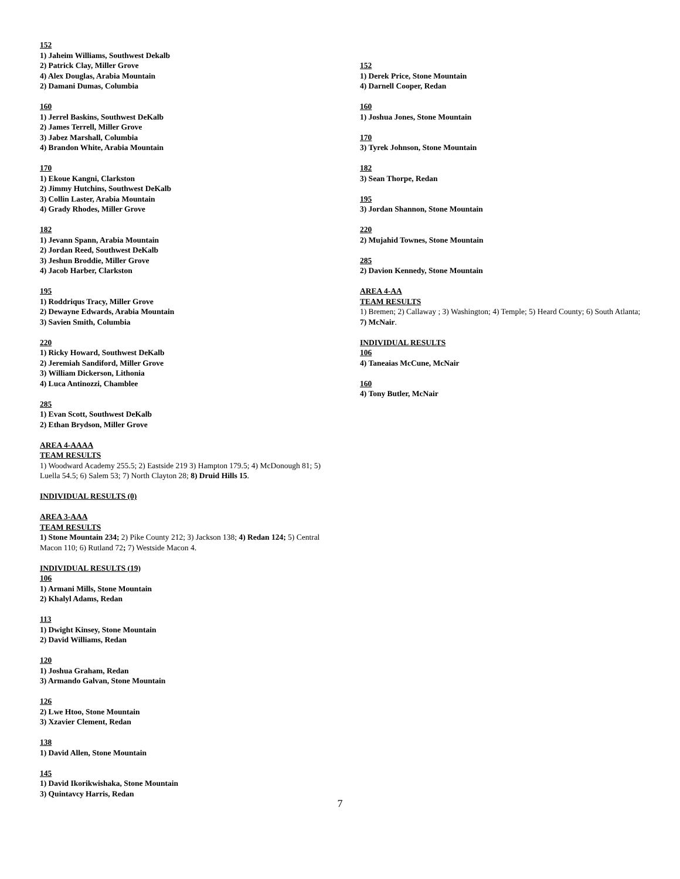152
1) Jaheim Williams, Southwest Dekalb
2) Patrick Clay, Miller Grove
4) Alex Douglas, Arabia Mountain
2) Damani Dumas, Columbia
160
1) Jerrel Baskins, Southwest DeKalb
2) James Terrell, Miller Grove
3) Jabez Marshall, Columbia
4) Brandon White, Arabia Mountain
170
1) Ekoue Kangni, Clarkston
2) Jimmy Hutchins, Southwest DeKalb
3) Collin Laster, Arabia Mountain
4) Grady Rhodes, Miller Grove
182
1) Jevann Spann, Arabia Mountain
2) Jordan Reed, Southwest DeKalb
3) Jeshun Broddie, Miller Grove
4) Jacob Harber, Clarkston
195
1) Roddriqus Tracy, Miller Grove
2) Dewayne Edwards, Arabia Mountain
3) Savien Smith, Columbia
220
1) Ricky Howard, Southwest DeKalb
2) Jeremiah Sandiford, Miller Grove
3) William Dickerson, Lithonia
4) Luca Antinozzi, Chamblee
285
1) Evan Scott, Southwest DeKalb
2) Ethan Brydson, Miller Grove
AREA 4-AAAA
TEAM RESULTS
1) Woodward Academy 255.5; 2) Eastside 219 3) Hampton 179.5; 4) McDonough 81; 5) Luella 54.5; 6) Salem 53; 7) North Clayton 28; 8) Druid Hills 15.
INDIVIDUAL RESULTS (0)
AREA 3-AAA
TEAM RESULTS
1) Stone Mountain 234; 2) Pike County 212; 3) Jackson 138; 4) Redan 124; 5) Central Macon 110; 6) Rutland 72; 7) Westside Macon 4.
INDIVIDUAL RESULTS (19)
106
1) Armani Mills, Stone Mountain
2) Khalyl Adams, Redan
113
1) Dwight Kinsey, Stone Mountain
2) David Williams, Redan
120
1) Joshua Graham, Redan
3) Armando Galvan, Stone Mountain
126
2) Lwe Htoo, Stone Mountain
3) Xzavier Clement, Redan
138
1) David Allen, Stone Mountain
145
1) David Ikorikwishaka, Stone Mountain
3) Quintavcy Harris, Redan
152
1) Derek Price, Stone Mountain
4) Darnell Cooper, Redan
160
1) Joshua Jones, Stone Mountain
170
3) Tyrek Johnson, Stone Mountain
182
3) Sean Thorpe, Redan
195
3) Jordan Shannon, Stone Mountain
220
2) Mujahid Townes, Stone Mountain
285
2) Davion Kennedy, Stone Mountain
AREA 4-AA
TEAM RESULTS
1) Bremen; 2) Callaway ; 3) Washington; 4) Temple; 5) Heard County; 6) South Atlanta; 7) McNair.
INDIVIDUAL RESULTS
106
4) Taneaias McCune, McNair
160
4) Tony Butler, McNair
7